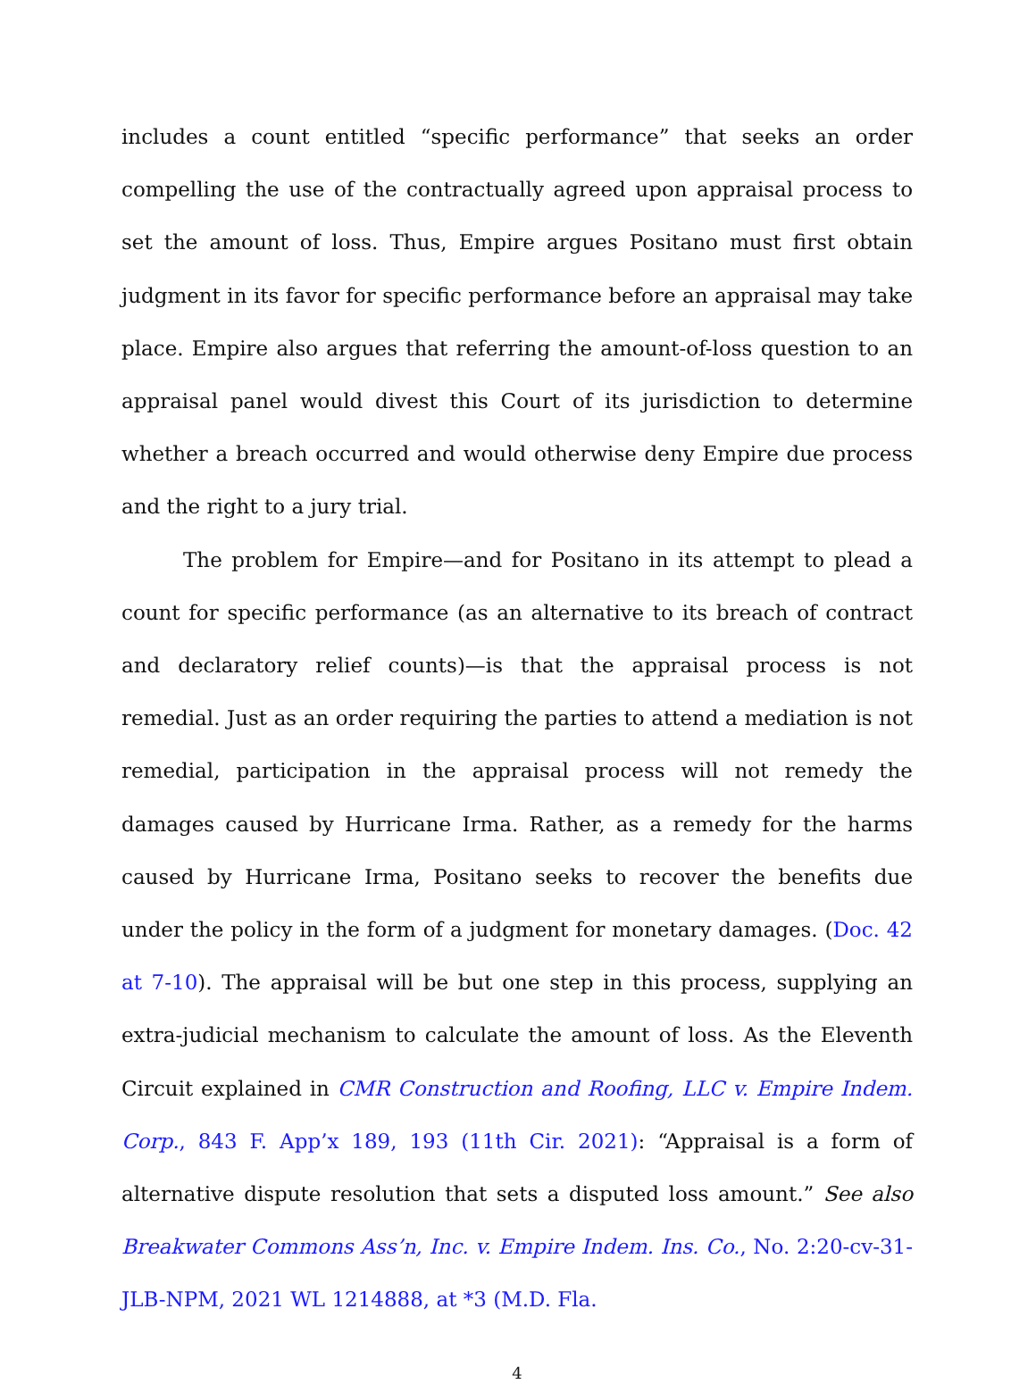includes a count entitled “specific performance” that seeks an order compelling the use of the contractually agreed upon appraisal process to set the amount of loss. Thus, Empire argues Positano must first obtain judgment in its favor for specific performance before an appraisal may take place. Empire also argues that referring the amount-of-loss question to an appraisal panel would divest this Court of its jurisdiction to determine whether a breach occurred and would otherwise deny Empire due process and the right to a jury trial.
The problem for Empire—and for Positano in its attempt to plead a count for specific performance (as an alternative to its breach of contract and declaratory relief counts)—is that the appraisal process is not remedial. Just as an order requiring the parties to attend a mediation is not remedial, participation in the appraisal process will not remedy the damages caused by Hurricane Irma. Rather, as a remedy for the harms caused by Hurricane Irma, Positano seeks to recover the benefits due under the policy in the form of a judgment for monetary damages. (Doc. 42 at 7-10). The appraisal will be but one step in this process, supplying an extra-judicial mechanism to calculate the amount of loss. As the Eleventh Circuit explained in CMR Construction and Roofing, LLC v. Empire Indem. Corp., 843 F. App’x 189, 193 (11th Cir. 2021): “Appraisal is a form of alternative dispute resolution that sets a disputed loss amount.” See also Breakwater Commons Ass’n, Inc. v. Empire Indem. Ins. Co., No. 2:20-cv-31-JLB-NPM, 2021 WL 1214888, at *3 (M.D. Fla.
4